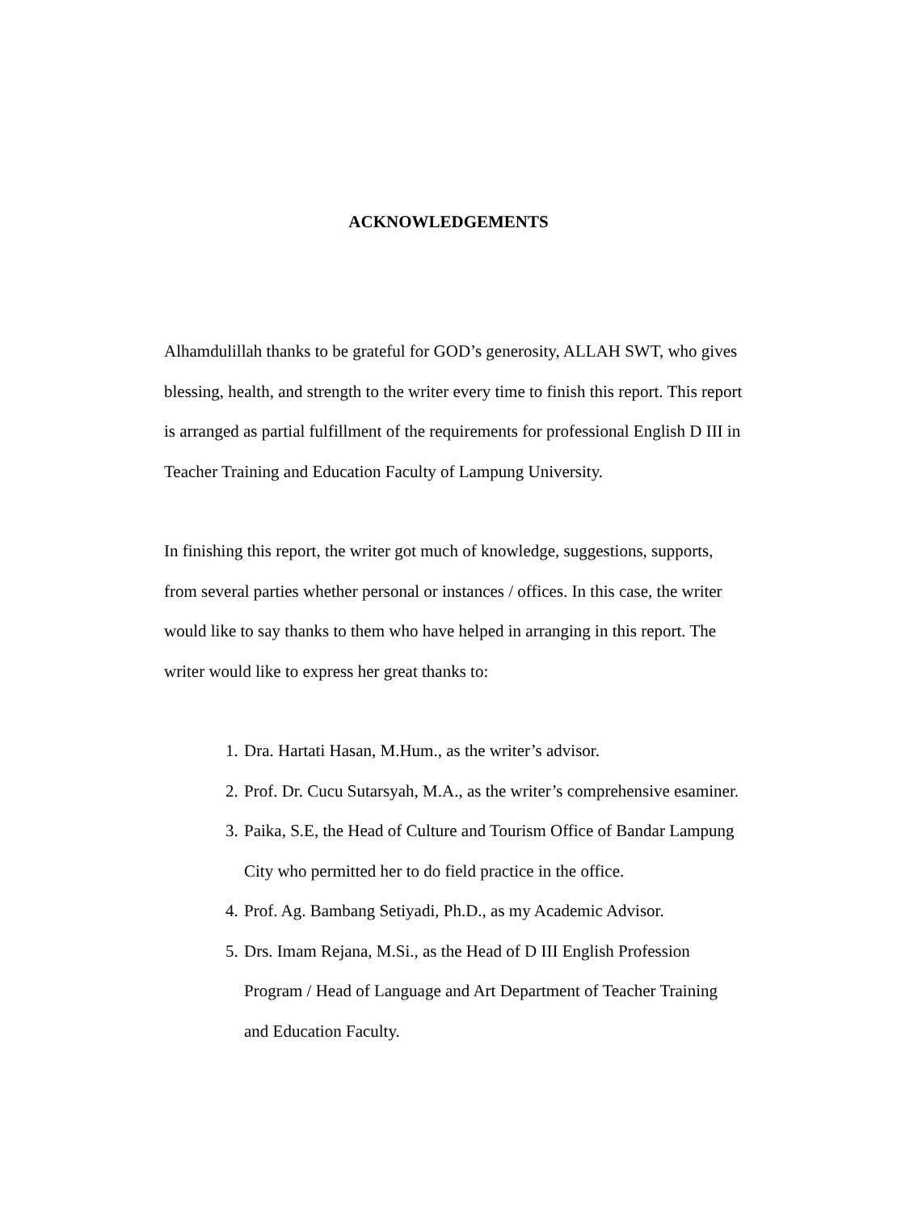ACKNOWLEDGEMENTS
Alhamdulillah thanks to be grateful for GOD’s generosity, ALLAH SWT, who gives blessing, health, and strength to the writer every time to finish this report. This report is arranged as partial fulfillment of the requirements for professional English D III in Teacher Training and Education Faculty of Lampung University.
In finishing this report, the writer got much of knowledge, suggestions, supports, from several parties whether personal or instances / offices. In this case, the writer would like to say thanks to them who have helped in arranging in this report. The writer would like to express her great thanks to:
1. Dra. Hartati Hasan, M.Hum., as the writer’s advisor.
2. Prof. Dr. Cucu Sutarsyah, M.A., as the writer’s comprehensive esaminer.
3. Paika, S.E, the Head of Culture and Tourism Office of Bandar Lampung City who permitted her to do field practice in the office.
4. Prof. Ag. Bambang Setiyadi, Ph.D., as my Academic Advisor.
5. Drs. Imam Rejana, M.Si., as the Head of D III English Profession Program / Head of Language and Art Department of Teacher Training and Education Faculty.